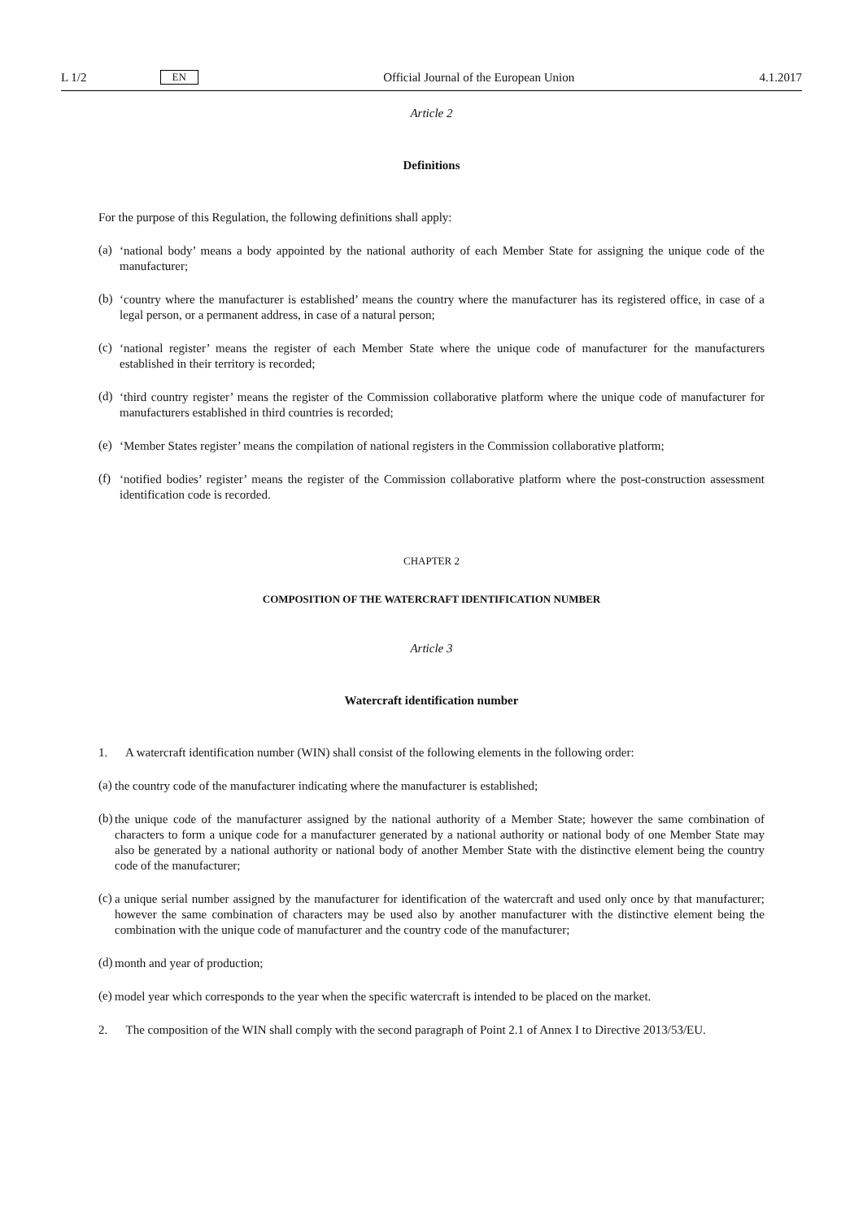L 1/2 EN Official Journal of the European Union 4.1.2017
Article 2
Definitions
For the purpose of this Regulation, the following definitions shall apply:
(a)
‘national body’ means a body appointed by the national authority of each Member State for assigning the unique code of the manufacturer;
(b)
‘country where the manufacturer is established’ means the country where the manufacturer has its registered office, in case of a legal person, or a permanent address, in case of a natural person;
(c)
‘national register’ means the register of each Member State where the unique code of manufacturer for the manufacturers established in their territory is recorded;
(d)
‘third country register’ means the register of the Commission collaborative platform where the unique code of manufacturer for manufacturers established in third countries is recorded;
(e)
‘Member States register’ means the compilation of national registers in the Commission collaborative platform;
(f)
‘notified bodies’ register’ means the register of the Commission collaborative platform where the post-construction assessment identification code is recorded.
CHAPTER 2
COMPOSITION OF THE WATERCRAFT IDENTIFICATION NUMBER
Article 3
Watercraft identification number
1. A watercraft identification number (WIN) shall consist of the following elements in the following order:
(a)
the country code of the manufacturer indicating where the manufacturer is established;
(b)
the unique code of the manufacturer assigned by the national authority of a Member State; however the same combination of characters to form a unique code for a manufacturer generated by a national authority or national body of one Member State may also be generated by a national authority or national body of another Member State with the distinctive element being the country code of the manufacturer;
(c)
a unique serial number assigned by the manufacturer for identification of the watercraft and used only once by that manufacturer; however the same combination of characters may be used also by another manufacturer with the distinctive element being the combination with the unique code of manufacturer and the country code of the manufacturer;
(d)
month and year of production;
(e)
model year which corresponds to the year when the specific watercraft is intended to be placed on the market.
2. The composition of the WIN shall comply with the second paragraph of Point 2.1 of Annex I to Directive 2013/53/EU.